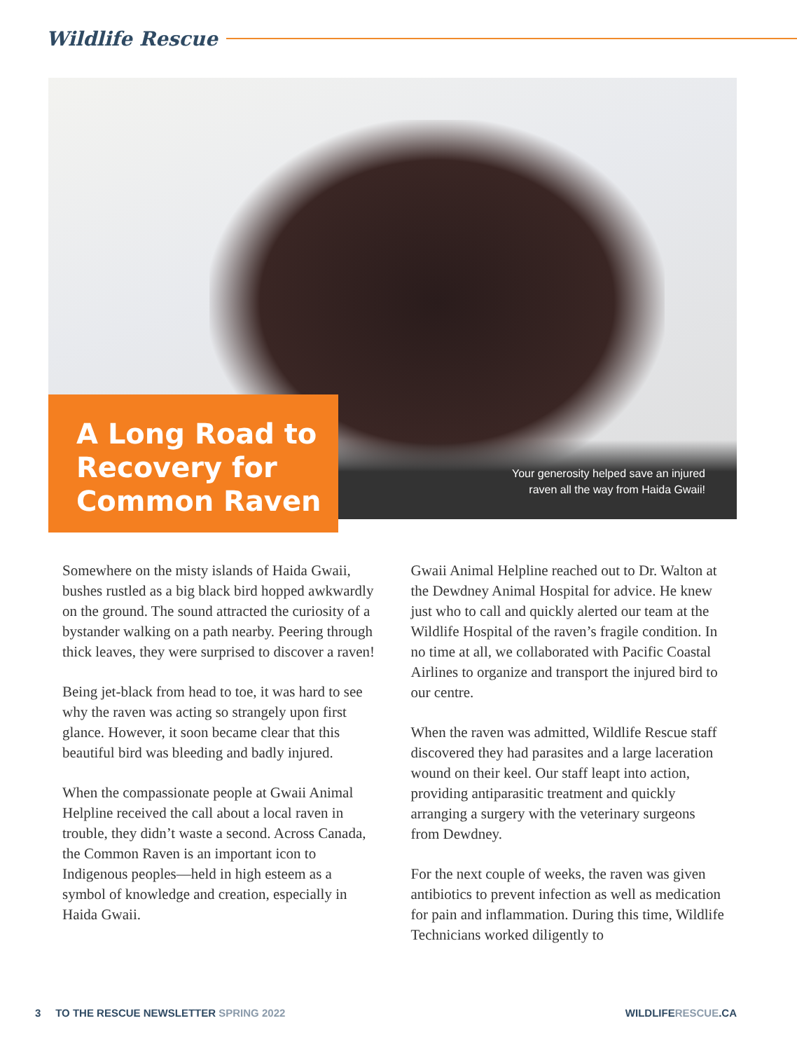Wildlife Rescue
A Long Road to Recovery for Common Raven
Your generosity helped save an injured
raven all the way from Haida Gwaii!
Somewhere on the misty islands of Haida Gwaii, bushes rustled as a big black bird hopped awkwardly on the ground. The sound attracted the curiosity of a bystander walking on a path nearby. Peering through thick leaves, they were surprised to discover a raven!
Being jet-black from head to toe, it was hard to see why the raven was acting so strangely upon first glance. However, it soon became clear that this beautiful bird was bleeding and badly injured.
When the compassionate people at Gwaii Animal Helpline received the call about a local raven in trouble, they didn’t waste a second. Across Canada, the Common Raven is an important icon to Indigenous peoples—held in high esteem as a symbol of knowledge and creation, especially in Haida Gwaii.
Gwaii Animal Helpline reached out to Dr. Walton at the Dewdney Animal Hospital for advice. He knew just who to call and quickly alerted our team at the Wildlife Hospital of the raven’s fragile condition. In no time at all, we collaborated with Pacific Coastal Airlines to organize and transport the injured bird to our centre.
When the raven was admitted, Wildlife Rescue staff discovered they had parasites and a large laceration wound on their keel. Our staff leapt into action, providing antiparasitic treatment and quickly arranging a surgery with the veterinary surgeons from Dewdney.
For the next couple of weeks, the raven was given antibiotics to prevent infection as well as medication for pain and inflammation. During this time, Wildlife Technicians worked diligently to
3 TO THE RESCUE NEWSLETTER SPRING 2022 WILDLIFERESCUE.CA